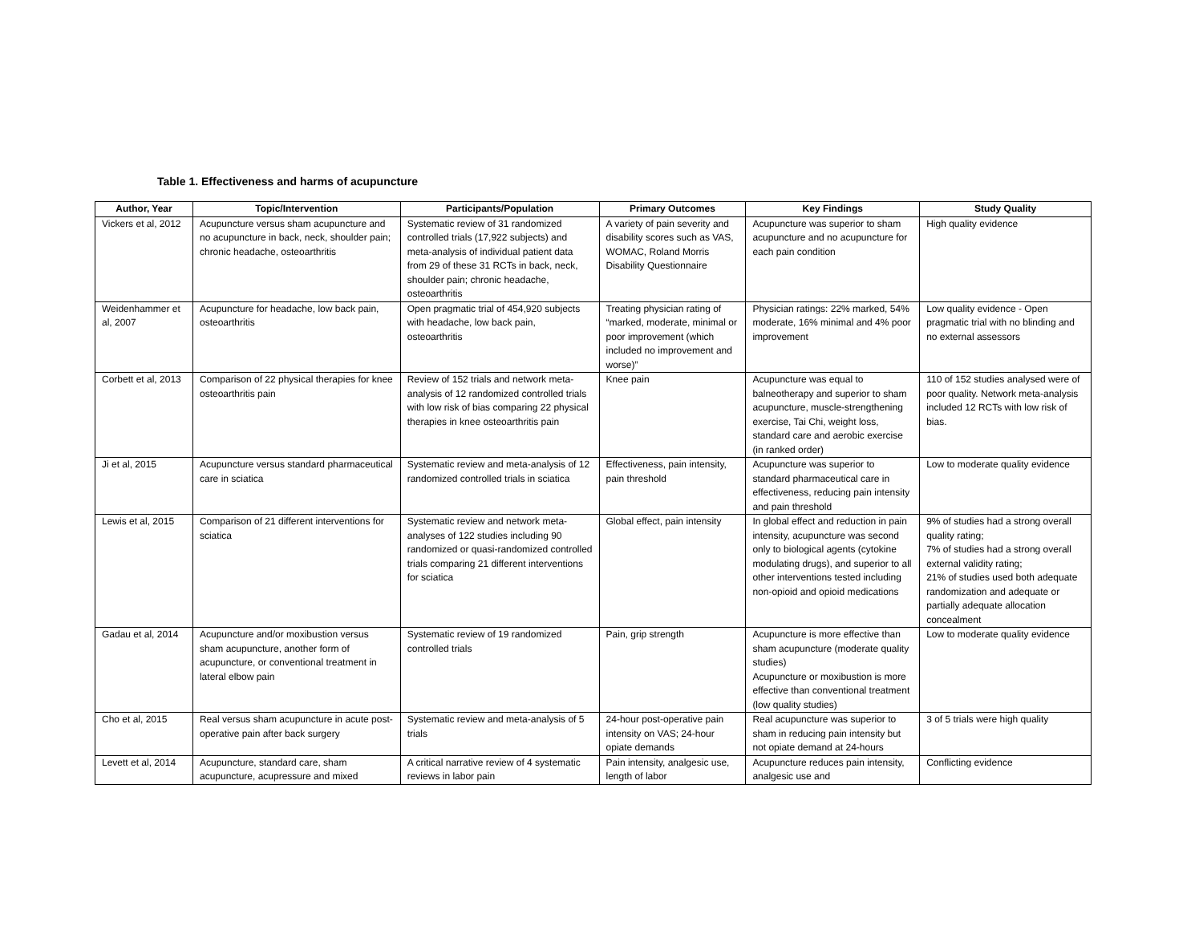Table 1. Effectiveness and harms of acupuncture
| Author, Year | Topic/Intervention | Participants/Population | Primary Outcomes | Key Findings | Study Quality |
| --- | --- | --- | --- | --- | --- |
| Vickers et al, 2012 | Acupuncture versus sham acupuncture and no acupuncture in back, neck, shoulder pain; chronic headache, osteoarthritis | Systematic review of 31 randomized controlled trials (17,922 subjects) and meta-analysis of individual patient data from 29 of these 31 RCTs in back, neck, shoulder pain; chronic headache, osteoarthritis | A variety of pain severity and disability scores such as VAS, WOMAC, Roland Morris Disability Questionnaire | Acupuncture was superior to sham acupuncture and no acupuncture for each pain condition | High quality evidence |
| Weidenhammer et al, 2007 | Acupuncture for headache, low back pain, osteoarthritis | Open pragmatic trial of 454,920 subjects with headache, low back pain, osteoarthritis | Treating physician rating of “marked, moderate, minimal or poor improvement (which included no improvement and worse)” | Physician ratings: 22% marked, 54% moderate, 16% minimal and 4% poor improvement | Low quality evidence - Open pragmatic trial with no blinding and no external assessors |
| Corbett et al, 2013 | Comparison of 22 physical therapies for knee osteoarthritis pain | Review of 152 trials and network meta-analysis of 12 randomized controlled trials with low risk of bias comparing 22 physical therapies in knee osteoarthritis pain | Knee pain | Acupuncture was equal to balneotherapy and superior to sham acupuncture, muscle-strengthening exercise, Tai Chi, weight loss, standard care and aerobic exercise (in ranked order) | 110 of 152 studies analysed were of poor quality. Network meta-analysis included 12 RCTs with low risk of bias. |
| Ji et al, 2015 | Acupuncture versus standard pharmaceutical care in sciatica | Systematic review and meta-analysis of 12 randomized controlled trials in sciatica | Effectiveness, pain intensity, pain threshold | Acupuncture was superior to standard pharmaceutical care in effectiveness, reducing pain intensity and pain threshold | Low to moderate quality evidence |
| Lewis et al, 2015 | Comparison of 21 different interventions for sciatica | Systematic review and network meta-analyses of 122 studies including 90 randomized or quasi-randomized controlled trials comparing 21 different interventions for sciatica | Global effect, pain intensity | In global effect and reduction in pain intensity, acupuncture was second only to biological agents (cytokine modulating drugs), and superior to all other interventions tested including non-opioid and opioid medications | 9% of studies had a strong overall quality rating; 7% of studies had a strong overall external validity rating; 21% of studies used both adequate randomization and adequate or partially adequate allocation concealment |
| Gadau et al, 2014 | Acupuncture and/or moxibustion versus sham acupuncture, another form of acupuncture, or conventional treatment in lateral elbow pain | Systematic review of 19 randomized controlled trials | Pain, grip strength | Acupuncture is more effective than sham acupuncture (moderate quality studies) Acupuncture or moxibustion is more effective than conventional treatment (low quality studies) | Low to moderate quality evidence |
| Cho et al, 2015 | Real versus sham acupuncture in acute post-operative pain after back surgery | Systematic review and meta-analysis of 5 trials | 24-hour post-operative pain intensity on VAS; 24-hour opiate demands | Real acupuncture was superior to sham in reducing pain intensity but not opiate demand at 24-hours | 3 of 5 trials were high quality |
| Levett et al, 2014 | Acupuncture, standard care, sham acupuncture, acupressure and mixed | A critical narrative review of 4 systematic reviews in labor pain | Pain intensity, analgesic use, length of labor | Acupuncture reduces pain intensity, analgesic use and | Conflicting evidence |